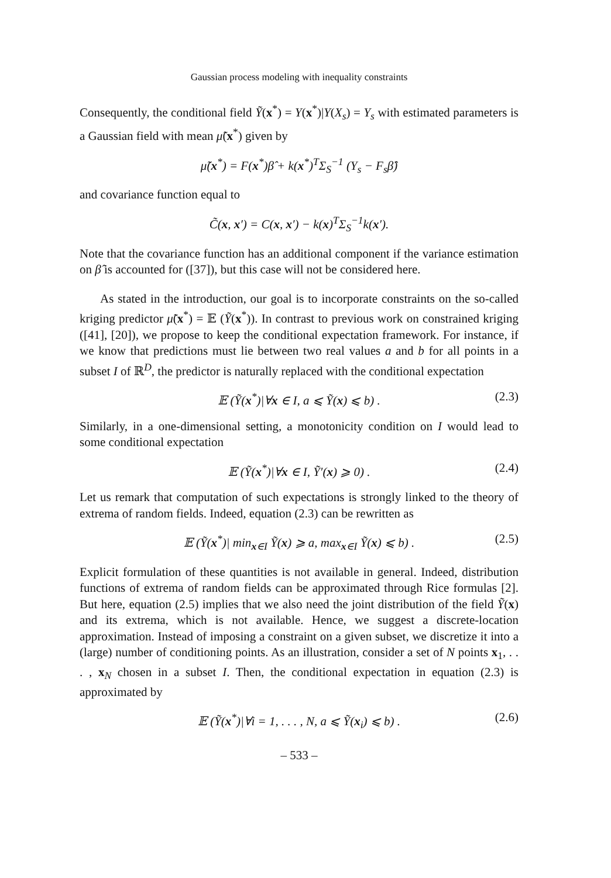Gaussian process modeling with inequality constraints
Consequently, the conditional field Ỹ(x<sup>*</sup>) = Y(x<sup>*</sup>)|Y(X<sub>s</sub>) = Y<sub>s</sub> with estimated parameters is a Gaussian field with mean μ̃(x<sup>*</sup>) given by
μ̃(x<sup>*</sup>) = F(x<sup>*</sup>)β̂ + k(x<sup>*</sup>)<sup>T</sup>Σ<sub>S</sub><sup>−1</sup> (Y<sub>s</sub> − F<sub>s</sub>β̂)
and covariance function equal to
C̃(x, x′) = C(x, x′) − k(x)<sup>T</sup>Σ<sub>S</sub><sup>−1</sup>k(x′).
Note that the covariance function has an additional component if the variance estimation on β̂ is accounted for ([37]), but this case will not be considered here.
As stated in the introduction, our goal is to incorporate constraints on the so-called kriging predictor μ̃(x<sup>*</sup>) = 𝔼 (Ỹ(x<sup>*</sup>)). In contrast to previous work on constrained kriging ([41], [20]), we propose to keep the conditional expectation framework. For instance, if we know that predictions must lie between two real values a and b for all points in a subset I of ℝ<sup>D</sup>, the predictor is naturally replaced with the conditional expectation
𝔼 (Ỹ(x<sup>*</sup>)|∀x ∈ I, a ⩽ Ỹ(x) ⩽ b) . (2.3)
Similarly, in a one-dimensional setting, a monotonicity condition on I would lead to some conditional expectation
𝔼 (Ỹ(x<sup>*</sup>)|∀x ∈ I, Ỹ′(x) ⩾ 0) . (2.4)
Let us remark that computation of such expectations is strongly linked to the theory of extrema of random fields. Indeed, equation (2.3) can be rewritten as
𝔼 (Ỹ(x<sup>*</sup>)| min<sub>x∈I</sub> Ỹ(x) ⩾ a, max<sub>x∈I</sub> Ỹ(x) ⩽ b) . (2.5)
Explicit formulation of these quantities is not available in general. Indeed, distribution functions of extrema of random fields can be approximated through Rice formulas [2]. But here, equation (2.5) implies that we also need the joint distribution of the field Ỹ(x) and its extrema, which is not available. Hence, we suggest a discrete-location approximation. Instead of imposing a constraint on a given subset, we discretize it into a (large) number of conditioning points. As an illustration, consider a set of N points x<sub>1</sub>, . . . , x<sub>N</sub> chosen in a subset I. Then, the conditional expectation in equation (2.3) is approximated by
𝔼 (Ỹ(x<sup>*</sup>)|∀i = 1, . . . , N, a ⩽ Ỹ(x<sub>i</sub>) ⩽ b) . (2.6)
– 533 –